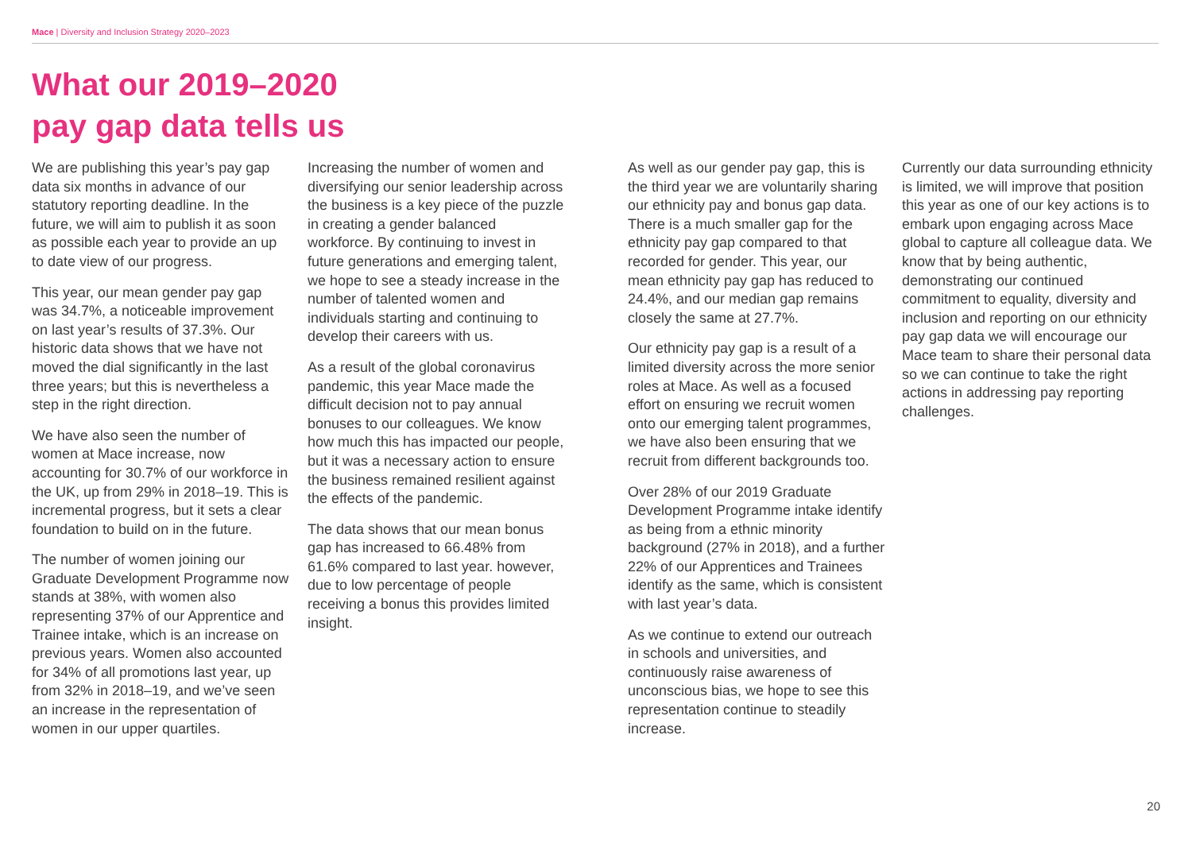Mace | Diversity and Inclusion Strategy 2020–2023
What our 2019–2020
pay gap data tells us
We are publishing this year’s pay gap data six months in advance of our statutory reporting deadline. In the future, we will aim to publish it as soon as possible each year to provide an up to date view of our progress.
This year, our mean gender pay gap was 34.7%, a noticeable improvement on last year’s results of 37.3%. Our historic data shows that we have not moved the dial significantly in the last three years; but this is nevertheless a step in the right direction.
We have also seen the number of women at Mace increase, now accounting for 30.7% of our workforce in the UK, up from 29% in 2018–19. This is incremental progress, but it sets a clear foundation to build on in the future.
The number of women joining our Graduate Development Programme now stands at 38%, with women also representing 37% of our Apprentice and Trainee intake, which is an increase on previous years. Women also accounted for 34% of all promotions last year, up from 32% in 2018–19, and we’ve seen an increase in the representation of women in our upper quartiles.
Increasing the number of women and diversifying our senior leadership across the business is a key piece of the puzzle in creating a gender balanced workforce. By continuing to invest in future generations and emerging talent, we hope to see a steady increase in the number of talented women and individuals starting and continuing to develop their careers with us.
As a result of the global coronavirus pandemic, this year Mace made the difficult decision not to pay annual bonuses to our colleagues. We know how much this has impacted our people, but it was a necessary action to ensure the business remained resilient against the effects of the pandemic.
The data shows that our mean bonus gap has increased to 66.48% from 61.6% compared to last year. however, due to low percentage of people receiving a bonus this provides limited insight.
As well as our gender pay gap, this is the third year we are voluntarily sharing our ethnicity pay and bonus gap data. There is a much smaller gap for the ethnicity pay gap compared to that recorded for gender. This year, our mean ethnicity pay gap has reduced to 24.4%, and our median gap remains closely the same at 27.7%.
Our ethnicity pay gap is a result of a limited diversity across the more senior roles at Mace. As well as a focused effort on ensuring we recruit women onto our emerging talent programmes, we have also been ensuring that we recruit from different backgrounds too.
Over 28% of our 2019 Graduate Development Programme intake identify as being from a ethnic minority background (27% in 2018), and a further 22% of our Apprentices and Trainees identify as the same, which is consistent with last year’s data.
As we continue to extend our outreach in schools and universities, and continuously raise awareness of unconscious bias, we hope to see this representation continue to steadily increase.
Currently our data surrounding ethnicity is limited, we will improve that position this year as one of our key actions is to embark upon engaging across Mace global to capture all colleague data. We know that by being authentic, demonstrating our continued commitment to equality, diversity and inclusion and reporting on our ethnicity pay gap data we will encourage our Mace team to share their personal data so we can continue to take the right actions in addressing pay reporting challenges.
20